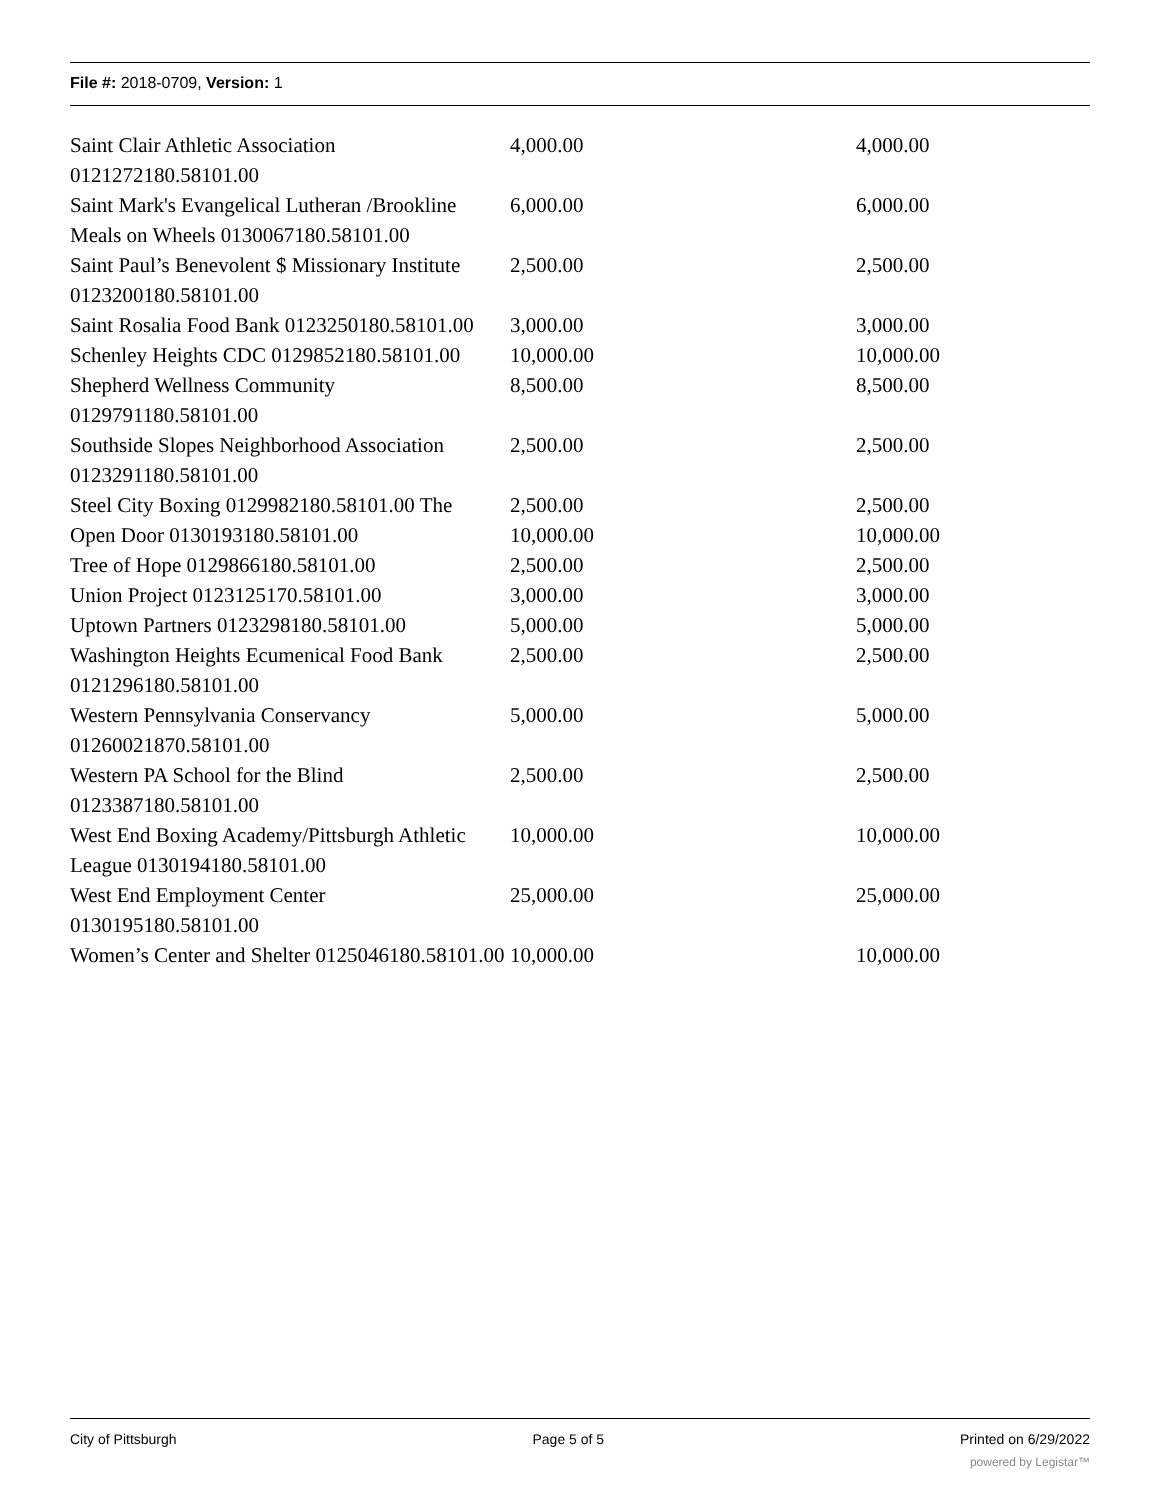File #: 2018-0709, Version: 1
| Saint Clair Athletic Association 0121272180.58101.00 | 4,000.00 | 4,000.00 |
| Saint Mark's Evangelical Lutheran /Brookline Meals on Wheels 0130067180.58101.00 | 6,000.00 | 6,000.00 |
| Saint Paul’s Benevolent $ Missionary Institute 0123200180.58101.00 | 2,500.00 | 2,500.00 |
| Saint Rosalia Food Bank 0123250180.58101.00 | 3,000.00 | 3,000.00 |
| Schenley Heights CDC 0129852180.58101.00 | 10,000.00 | 10,000.00 |
| Shepherd Wellness Community 0129791180.58101.00 | 8,500.00 | 8,500.00 |
| Southside Slopes Neighborhood Association 0123291180.58101.00 | 2,500.00 | 2,500.00 |
| Steel City Boxing 0129982180.58101.00 The | 2,500.00 | 2,500.00 |
| Open Door 0130193180.58101.00 | 10,000.00 | 10,000.00 |
| Tree of Hope 0129866180.58101.00 | 2,500.00 | 2,500.00 |
| Union Project 0123125170.58101.00 | 3,000.00 | 3,000.00 |
| Uptown Partners 0123298180.58101.00 | 5,000.00 | 5,000.00 |
| Washington Heights Ecumenical Food Bank 0121296180.58101.00 | 2,500.00 | 2,500.00 |
| Western Pennsylvania Conservancy 01260021870.58101.00 | 5,000.00 | 5,000.00 |
| Western PA School for the Blind 0123387180.58101.00 | 2,500.00 | 2,500.00 |
| West End Boxing Academy/Pittsburgh Athletic League 0130194180.58101.00 | 10,000.00 | 10,000.00 |
| West End Employment Center 0130195180.58101.00 | 25,000.00 | 25,000.00 |
| Women’s Center and Shelter 0125046180.58101.00 | 10,000.00 | 10,000.00 |
City of Pittsburgh Page 5 of 5 Printed on 6/29/2022
powered by Legistar™